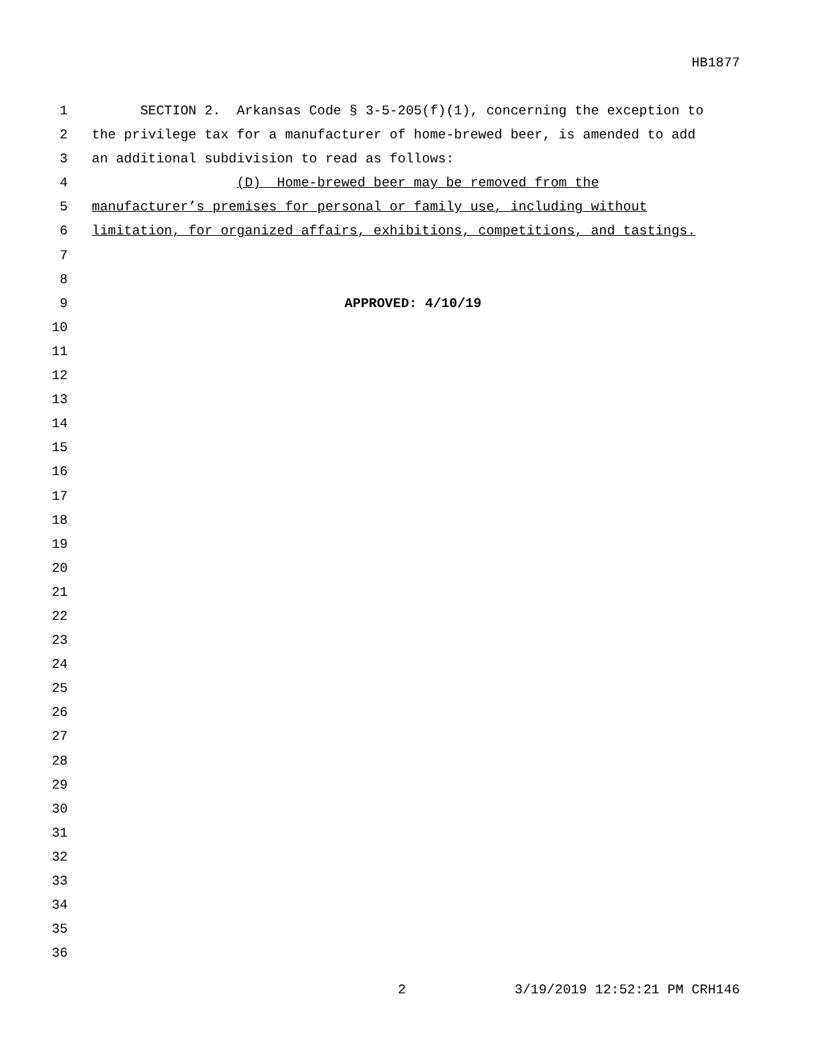HB1877
1 SECTION 2. Arkansas Code § 3-5-205(f)(1), concerning the exception to
2 the privilege tax for a manufacturer of home-brewed beer, is amended to add
3 an additional subdivision to read as follows:
4 (D) Home-brewed beer may be removed from the
5 manufacturer’s premises for personal or family use, including without
6 limitation, for organized affairs, exhibitions, competitions, and tastings.
7
8
9 APPROVED: 4/10/19
10
11
12
13
14
15
16
17
18
19
20
21
22
23
24
25
26
27
28
29
30
31
32
33
34
35
36
2 3/19/2019 12:52:21 PM CRH146